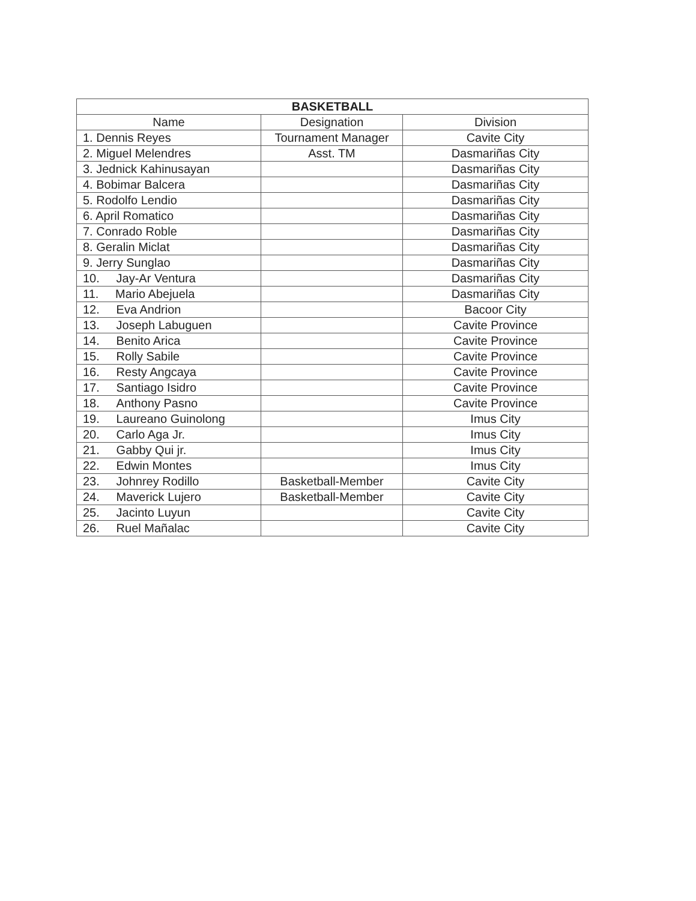| BASKETBALL | | |
| --- | --- | --- |
| Name | Designation | Division |
| 1. Dennis Reyes | Tournament Manager | Cavite City |
| 2. Miguel Melendres | Asst. TM | Dasmariñas City |
| 3. Jednick Kahinusayan | | Dasmariñas City |
| 4. Bobimar Balcera | | Dasmariñas City |
| 5. Rodolfo Lendio | | Dasmariñas City |
| 6. April Romatico | | Dasmariñas City |
| 7. Conrado Roble | | Dasmariñas City |
| 8. Geralin Miclat | | Dasmariñas City |
| 9. Jerry Sunglao | | Dasmariñas City |
| 10. Jay-Ar Ventura | | Dasmariñas City |
| 11. Mario Abejuela | | Dasmariñas City |
| 12. Eva Andrion | | Bacoor City |
| 13. Joseph Labuguen | | Cavite Province |
| 14. Benito Arica | | Cavite Province |
| 15. Rolly Sabile | | Cavite Province |
| 16. Resty Angcaya | | Cavite Province |
| 17. Santiago Isidro | | Cavite Province |
| 18. Anthony Pasno | | Cavite Province |
| 19. Laureano Guinolong | | Imus City |
| 20. Carlo Aga Jr. | | Imus City |
| 21. Gabby Qui jr. | | Imus City |
| 22. Edwin Montes | | Imus City |
| 23. Johnrey Rodillo | Basketball-Member | Cavite City |
| 24. Maverick Lujero | Basketball-Member | Cavite City |
| 25. Jacinto Luyun | | Cavite City |
| 26. Ruel Mañalac | | Cavite City |